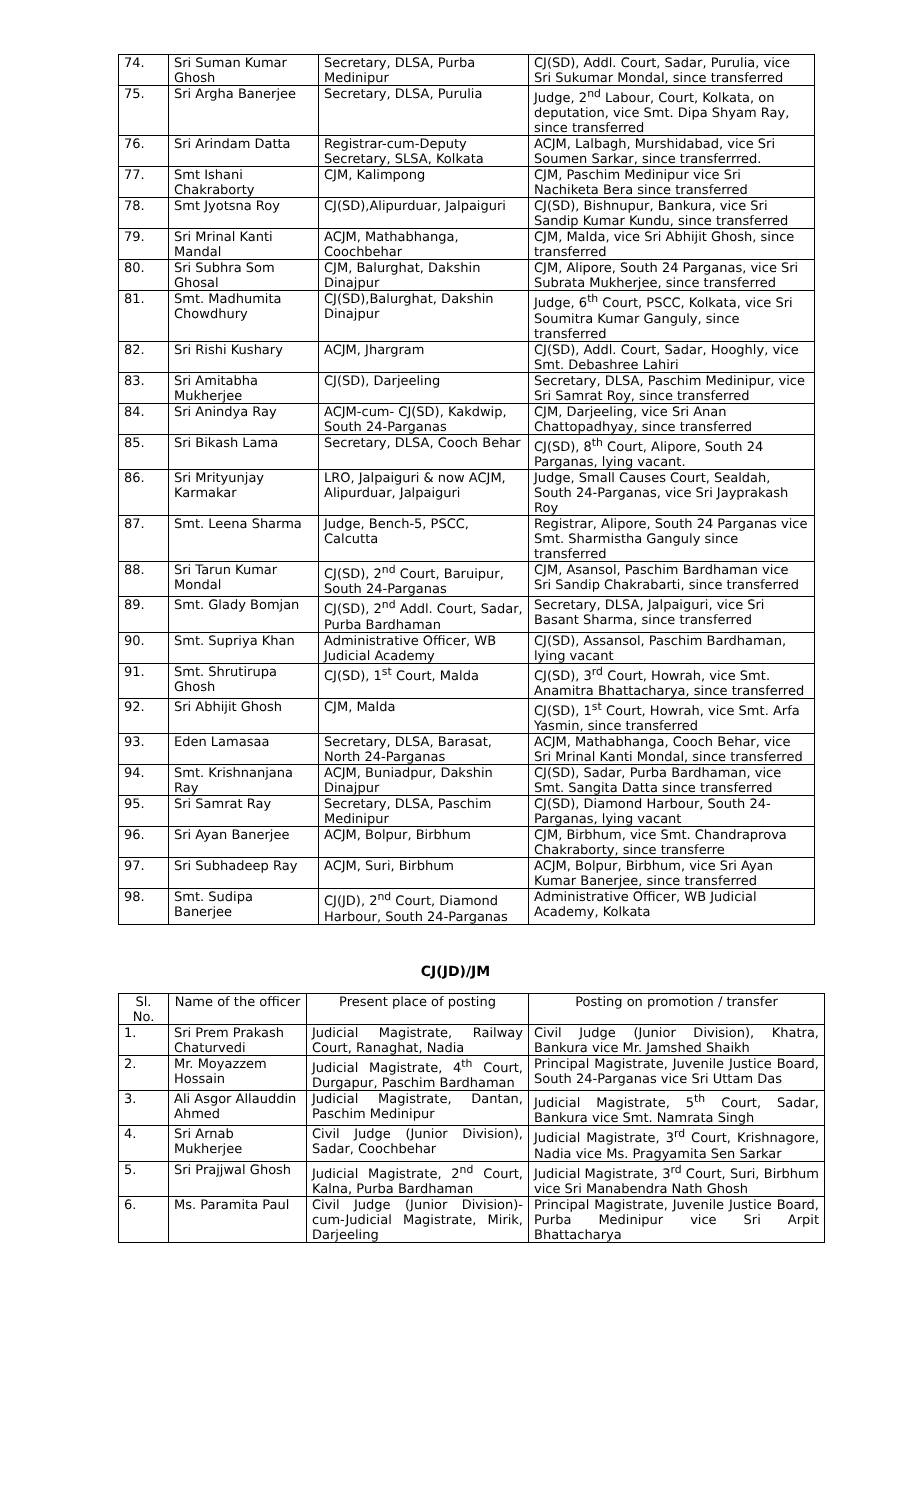| 74. | Sri Suman Kumar Ghosh | Secretary, DLSA, Purba Medinipur | CJ(SD), Addl. Court, Sadar, Purulia, vice Sri Sukumar Mondal, since transferred |
| 75. | Sri Argha Banerjee | Secretary, DLSA, Purulia | Judge, 2<sup>nd</sup> Labour, Court, Kolkata, on deputation, vice Smt. Dipa Shyam Ray, since transferred |
| 76. | Sri Arindam Datta | Registrar-cum-Deputy Secretary, SLSA, Kolkata | ACJM, Lalbagh, Murshidabad, vice Sri Soumen Sarkar, since transferrred. |
| 77. | Smt Ishani Chakraborty | CJM, Kalimpong | CJM, Paschim Medinipur vice Sri Nachiketa Bera since transferred |
| 78. | Smt Jyotsna Roy | CJ(SD),Alipurduar, Jalpaiguri | CJ(SD), Bishnupur, Bankura, vice Sri Sandip Kumar Kundu, since transferred |
| 79. | Sri Mrinal Kanti Mandal | ACJM, Mathabhanga, Coochbehar | CJM, Malda, vice Sri Abhijit Ghosh, since transferred |
| 80. | Sri Subhra Som Ghosal | CJM, Balurghat, Dakshin Dinajpur | CJM, Alipore, South 24 Parganas, vice Sri Subrata Mukherjee, since transferred |
| 81. | Smt. Madhumita Chowdhury | CJ(SD),Balurghat, Dakshin Dinajpur | Judge, 6<sup>th</sup> Court, PSCC, Kolkata, vice Sri Soumitra Kumar Ganguly, since transferred |
| 82. | Sri Rishi Kushary | ACJM, Jhargram | CJ(SD), Addl. Court, Sadar, Hooghly, vice Smt. Debashree Lahiri |
| 83. | Sri Amitabha Mukherjee | CJ(SD), Darjeeling | Secretary, DLSA, Paschim Medinipur, vice Sri Samrat Roy, since transferred |
| 84. | Sri Anindya Ray | ACJM-cum- CJ(SD), Kakdwip, South 24-Parganas | CJM, Darjeeling, vice Sri Anan Chattopadhyay, since transferred |
| 85. | Sri Bikash Lama | Secretary, DLSA, Cooch Behar | CJ(SD), 8<sup>th</sup> Court, Alipore, South 24 Parganas, lying vacant. |
| 86. | Sri Mrityunjay Karmakar | LRO, Jalpaiguri & now ACJM, Alipurduar, Jalpaiguri | Judge, Small Causes Court, Sealdah, South 24-Parganas, vice Sri Jayprakash Roy |
| 87. | Smt. Leena Sharma | Judge, Bench-5, PSCC, Calcutta | Registrar, Alipore, South 24 Parganas vice Smt. Sharmistha Ganguly since transferred |
| 88. | Sri Tarun Kumar Mondal | CJ(SD), 2<sup>nd</sup> Court, Baruipur, South 24-Parganas | CJM, Asansol, Paschim Bardhaman vice Sri Sandip Chakrabarti, since transferred |
| 89. | Smt. Glady Bomjan | CJ(SD), 2<sup>nd</sup> Addl. Court, Sadar, Purba Bardhaman | Secretary, DLSA, Jalpaiguri, vice Sri Basant Sharma, since transferred |
| 90. | Smt. Supriya Khan | Administrative Officer, WB Judicial Academy | CJ(SD), Assansol, Paschim Bardhaman, lying vacant |
| 91. | Smt. Shrutirupa Ghosh | CJ(SD), 1<sup>st</sup> Court, Malda | CJ(SD), 3<sup>rd</sup> Court, Howrah, vice Smt. Anamitra Bhattacharya, since transferred |
| 92. | Sri Abhijit Ghosh | CJM, Malda | CJ(SD), 1<sup>st</sup> Court, Howrah, vice Smt. Arfa Yasmin, since transferred |
| 93. | Eden Lamasaa | Secretary, DLSA, Barasat, North 24-Parganas | ACJM, Mathabhanga, Cooch Behar, vice Sri Mrinal Kanti Mondal, since transferred |
| 94. | Smt. Krishnanjana Ray | ACJM, Buniadpur, Dakshin Dinajpur | CJ(SD), Sadar, Purba Bardhaman, vice Smt. Sangita Datta since transferred |
| 95. | Sri Samrat Ray | Secretary, DLSA, Paschim Medinipur | CJ(SD), Diamond Harbour, South 24-Parganas, lying vacant |
| 96. | Sri Ayan Banerjee | ACJM, Bolpur, Birbhum | CJM, Birbhum, vice Smt. Chandraprova Chakraborty, since transferre |
| 97. | Sri Subhadeep Ray | ACJM, Suri, Birbhum | ACJM, Bolpur, Birbhum, vice Sri Ayan Kumar Banerjee, since transferred |
| 98. | Smt. Sudipa Banerjee | CJ(JD), 2<sup>nd</sup> Court, Diamond Harbour, South 24-Parganas | Administrative Officer, WB Judicial Academy, Kolkata |
CJ(JD)/JM
| Sl. No. | Name of the officer | Present place of posting | Posting on promotion / transfer |
| --- | --- | --- | --- |
| 1. | Sri Prem Prakash Chaturvedi | Judicial Magistrate, Railway Court, Ranaghat, Nadia | Civil Judge (Junior Division), Khatra, Bankura vice Mr. Jamshed Shaikh |
| 2. | Mr. Moyazzem Hossain | Judicial Magistrate, 4<sup>th</sup> Court, Durgapur, Paschim Bardhaman | Principal Magistrate, Juvenile Justice Board, South 24-Parganas vice Sri Uttam Das |
| 3. | Ali Asgor Allauddin Ahmed | Judicial Magistrate, Dantan, Paschim Medinipur | Judicial Magistrate, 5<sup>th</sup> Court, Sadar, Bankura vice Smt. Namrata Singh |
| 4. | Sri Arnab Mukherjee | Civil Judge (Junior Division), Sadar, Coochbehar | Judicial Magistrate, 3<sup>rd</sup> Court, Krishnagore, Nadia vice Ms. Pragyamita Sen Sarkar |
| 5. | Sri Prajjwal Ghosh | Judicial Magistrate, 2<sup>nd</sup> Court, Kalna, Purba Bardhaman | Judicial Magistrate, 3<sup>rd</sup> Court, Suri, Birbhum vice Sri Manabendra Nath Ghosh |
| 6. | Ms. Paramita Paul | Civil Judge (Junior Division)-cum-Judicial Magistrate, Mirik, Darjeeling | Principal Magistrate, Juvenile Justice Board, Purba Medinipur vice Sri Arpit Bhattacharya |